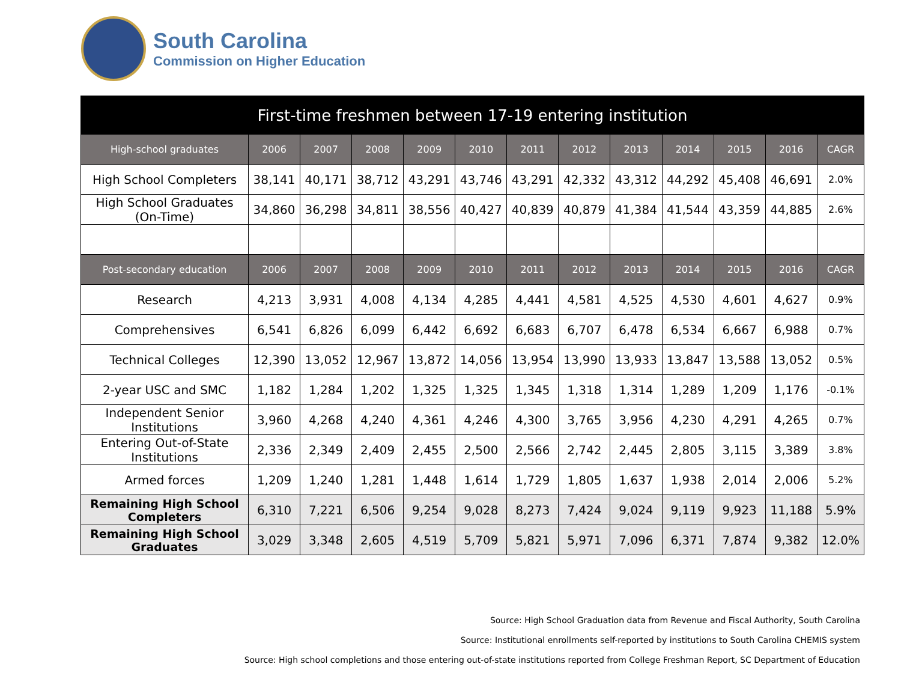South Carolina
Commission on Higher Education
| First-time freshmen between 17-19 entering institution | | | | | | | | | | | | |
| --- | --- | --- | --- | --- | --- | --- | --- | --- | --- | --- | --- | --- |
| High-school graduates | 2006 | 2007 | 2008 | 2009 | 2010 | 2011 | 2012 | 2013 | 2014 | 2015 | 2016 | CAGR |
| High School Completers | 38,141 | 40,171 | 38,712 | 43,291 | 43,746 | 43,291 | 42,332 | 43,312 | 44,292 | 45,408 | 46,691 | 2.0% |
| High School Graduates (On-Time) | 34,860 | 36,298 | 34,811 | 38,556 | 40,427 | 40,839 | 40,879 | 41,384 | 41,544 | 43,359 | 44,885 | 2.6% |
| Post-secondary education | 2006 | 2007 | 2008 | 2009 | 2010 | 2011 | 2012 | 2013 | 2014 | 2015 | 2016 | CAGR |
| Research | 4,213 | 3,931 | 4,008 | 4,134 | 4,285 | 4,441 | 4,581 | 4,525 | 4,530 | 4,601 | 4,627 | 0.9% |
| Comprehensives | 6,541 | 6,826 | 6,099 | 6,442 | 6,692 | 6,683 | 6,707 | 6,478 | 6,534 | 6,667 | 6,988 | 0.7% |
| Technical Colleges | 12,390 | 13,052 | 12,967 | 13,872 | 14,056 | 13,954 | 13,990 | 13,933 | 13,847 | 13,588 | 13,052 | 0.5% |
| 2-year USC and SMC | 1,182 | 1,284 | 1,202 | 1,325 | 1,325 | 1,345 | 1,318 | 1,314 | 1,289 | 1,209 | 1,176 | -0.1% |
| Independent Senior Institutions | 3,960 | 4,268 | 4,240 | 4,361 | 4,246 | 4,300 | 3,765 | 3,956 | 4,230 | 4,291 | 4,265 | 0.7% |
| Entering Out-of-State Institutions | 2,336 | 2,349 | 2,409 | 2,455 | 2,500 | 2,566 | 2,742 | 2,445 | 2,805 | 3,115 | 3,389 | 3.8% |
| Armed forces | 1,209 | 1,240 | 1,281 | 1,448 | 1,614 | 1,729 | 1,805 | 1,637 | 1,938 | 2,014 | 2,006 | 5.2% |
| Remaining High School Completers | 6,310 | 7,221 | 6,506 | 9,254 | 9,028 | 8,273 | 7,424 | 9,024 | 9,119 | 9,923 | 11,188 | 5.9% |
| Remaining High School Graduates | 3,029 | 3,348 | 2,605 | 4,519 | 5,709 | 5,821 | 5,971 | 7,096 | 6,371 | 7,874 | 9,382 | 12.0% |
Source: High School Graduation data from Revenue and Fiscal Authority, South Carolina
Source: Institutional enrollments self-reported by institutions to South Carolina CHEMIS system
Source: High school completions and those entering out-of-state institutions reported from College Freshman Report, SC Department of Education